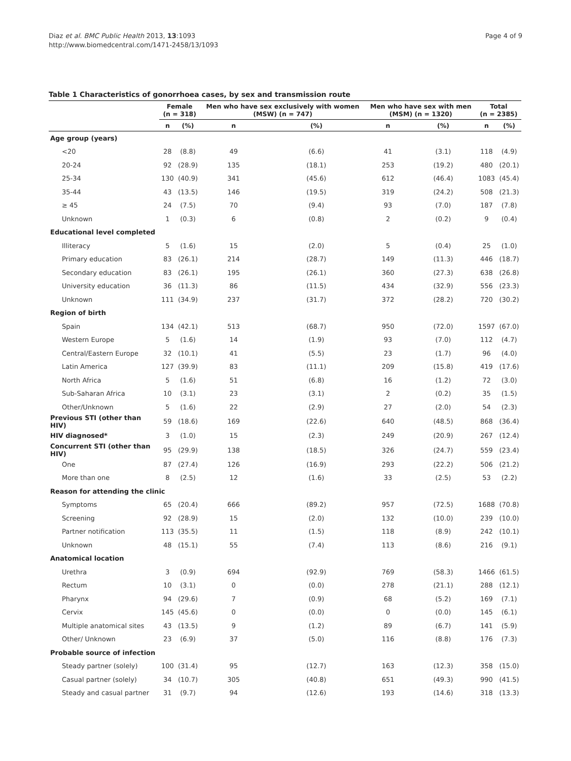Diaz et al. BMC Public Health 2013, 13:1093
http://www.biomedcentral.com/1471-2458/13/1093
Page 4 of 9
Table 1 Characteristics of gonorrhoea cases, by sex and transmission route
| | Female (n = 318) | | Men who have sex exclusively with women (MSW) (n = 747) | | Men who have sex with men (MSM) (n = 1320) | | Total (n = 2385) | |
| --- | --- | --- | --- | --- | --- | --- | --- | --- |
| | n | (%) | n | (%) | n | (%) | n | (%) |
| Age group (years) | | | | | | | | |
| <20 | 28 | (8.8) | 49 | (6.6) | 41 | (3.1) | 118 | (4.9) |
| 20-24 | 92 | (28.9) | 135 | (18.1) | 253 | (19.2) | 480 | (20.1) |
| 25-34 | 130 | (40.9) | 341 | (45.6) | 612 | (46.4) | 1083 | (45.4) |
| 35-44 | 43 | (13.5) | 146 | (19.5) | 319 | (24.2) | 508 | (21.3) |
| ≥ 45 | 24 | (7.5) | 70 | (9.4) | 93 | (7.0) | 187 | (7.8) |
| Unknown | 1 | (0.3) | 6 | (0.8) | 2 | (0.2) | 9 | (0.4) |
| Educational level completed | | | | | | | | |
| Illiteracy | 5 | (1.6) | 15 | (2.0) | 5 | (0.4) | 25 | (1.0) |
| Primary education | 83 | (26.1) | 214 | (28.7) | 149 | (11.3) | 446 | (18.7) |
| Secondary education | 83 | (26.1) | 195 | (26.1) | 360 | (27.3) | 638 | (26.8) |
| University education | 36 | (11.3) | 86 | (11.5) | 434 | (32.9) | 556 | (23.3) |
| Unknown | 111 | (34.9) | 237 | (31.7) | 372 | (28.2) | 720 | (30.2) |
| Region of birth | | | | | | | | |
| Spain | 134 | (42.1) | 513 | (68.7) | 950 | (72.0) | 1597 | (67.0) |
| Western Europe | 5 | (1.6) | 14 | (1.9) | 93 | (7.0) | 112 | (4.7) |
| Central/Eastern Europe | 32 | (10.1) | 41 | (5.5) | 23 | (1.7) | 96 | (4.0) |
| Latin America | 127 | (39.9) | 83 | (11.1) | 209 | (15.8) | 419 | (17.6) |
| North Africa | 5 | (1.6) | 51 | (6.8) | 16 | (1.2) | 72 | (3.0) |
| Sub-Saharan Africa | 10 | (3.1) | 23 | (3.1) | 2 | (0.2) | 35 | (1.5) |
| Other/Unknown | 5 | (1.6) | 22 | (2.9) | 27 | (2.0) | 54 | (2.3) |
| Previous STI (other than HIV) | 59 | (18.6) | 169 | (22.6) | 640 | (48.5) | 868 | (36.4) |
| HIV diagnosed* | 3 | (1.0) | 15 | (2.3) | 249 | (20.9) | 267 | (12.4) |
| Concurrent STI (other than HIV) | 95 | (29.9) | 138 | (18.5) | 326 | (24.7) | 559 | (23.4) |
| One | 87 | (27.4) | 126 | (16.9) | 293 | (22.2) | 506 | (21.2) |
| More than one | 8 | (2.5) | 12 | (1.6) | 33 | (2.5) | 53 | (2.2) |
| Reason for attending the clinic | | | | | | | | |
| Symptoms | 65 | (20.4) | 666 | (89.2) | 957 | (72.5) | 1688 | (70.8) |
| Screening | 92 | (28.9) | 15 | (2.0) | 132 | (10.0) | 239 | (10.0) |
| Partner notification | 113 | (35.5) | 11 | (1.5) | 118 | (8.9) | 242 | (10.1) |
| Unknown | 48 | (15.1) | 55 | (7.4) | 113 | (8.6) | 216 | (9.1) |
| Anatomical location | | | | | | | | |
| Urethra | 3 | (0.9) | 694 | (92.9) | 769 | (58.3) | 1466 | (61.5) |
| Rectum | 10 | (3.1) | 0 | (0.0) | 278 | (21.1) | 288 | (12.1) |
| Pharynx | 94 | (29.6) | 7 | (0.9) | 68 | (5.2) | 169 | (7.1) |
| Cervix | 145 | (45.6) | 0 | (0.0) | 0 | (0.0) | 145 | (6.1) |
| Multiple anatomical sites | 43 | (13.5) | 9 | (1.2) | 89 | (6.7) | 141 | (5.9) |
| Other/ Unknown | 23 | (6.9) | 37 | (5.0) | 116 | (8.8) | 176 | (7.3) |
| Probable source of infection | | | | | | | | |
| Steady partner (solely) | 100 | (31.4) | 95 | (12.7) | 163 | (12.3) | 358 | (15.0) |
| Casual partner (solely) | 34 | (10.7) | 305 | (40.8) | 651 | (49.3) | 990 | (41.5) |
| Steady and casual partner | 31 | (9.7) | 94 | (12.6) | 193 | (14.6) | 318 | (13.3) |